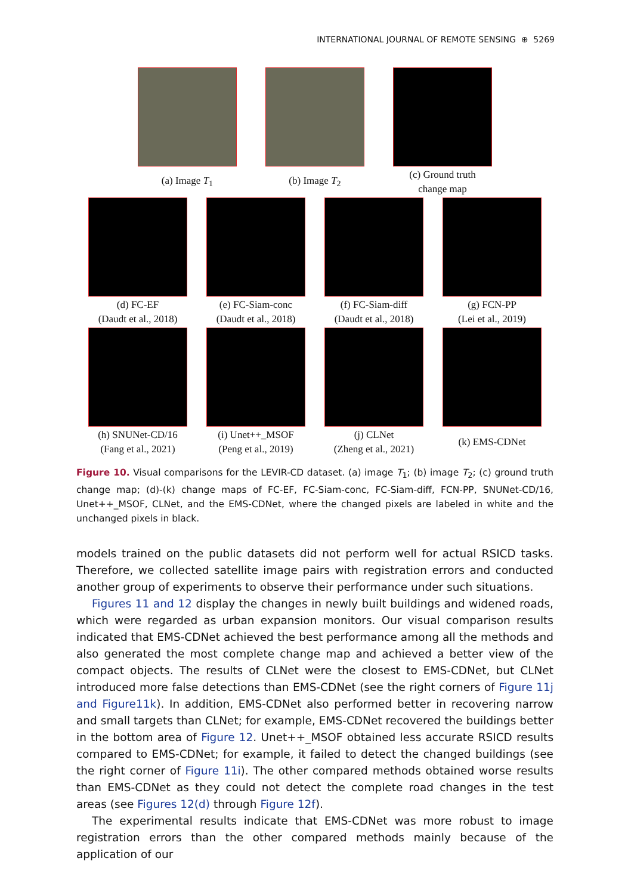INTERNATIONAL JOURNAL OF REMOTE SENSING ⊕ 5269
(a) Image T<sub>1</sub> (b) Image T<sub>2</sub>
(c) Ground truth
change map
(d) FC-EF
(Daudt et al., 2018)
(e) FC-Siam-conc
(Daudt et al., 2018)
(f) FC-Siam-diff
(Daudt et al., 2018)
(g) FCN-PP
(Lei et al., 2019)
(h) SNUNet-CD/16
(Fang et al., 2021)
(i) Unet++_MSOF
(Peng et al., 2019)
(j) CLNet
(Zheng et al., 2021)
(k) EMS-CDNet
Figure 10. Visual comparisons for the LEVIR-CD dataset. (a) image T<sub>1</sub>; (b) image T<sub>2</sub>; (c) ground truth change map; (d)-(k) change maps of FC-EF, FC-Siam-conc, FC-Siam-diff, FCN-PP, SNUNet-CD/16, Unet++_MSOF, CLNet, and the EMS-CDNet, where the changed pixels are labeled in white and the unchanged pixels in black.
models trained on the public datasets did not perform well for actual RSICD tasks. Therefore, we collected satellite image pairs with registration errors and conducted another group of experiments to observe their performance under such situations.
Figures 11 and 12 display the changes in newly built buildings and widened roads, which were regarded as urban expansion monitors. Our visual comparison results indicated that EMS-CDNet achieved the best performance among all the methods and also generated the most complete change map and achieved a better view of the compact objects. The results of CLNet were the closest to EMS-CDNet, but CLNet introduced more false detections than EMS-CDNet (see the right corners of Figure 11j and Figure11k). In addition, EMS-CDNet also performed better in recovering narrow and small targets than CLNet; for example, EMS-CDNet recovered the buildings better in the bottom area of Figure 12. Unet++_MSOF obtained less accurate RSICD results compared to EMS-CDNet; for example, it failed to detect the changed buildings (see the right corner of Figure 11i). The other compared methods obtained worse results than EMS-CDNet as they could not detect the complete road changes in the test areas (see Figures 12(d) through Figure 12f).
The experimental results indicate that EMS-CDNet was more robust to image registration errors than the other compared methods mainly because of the application of our